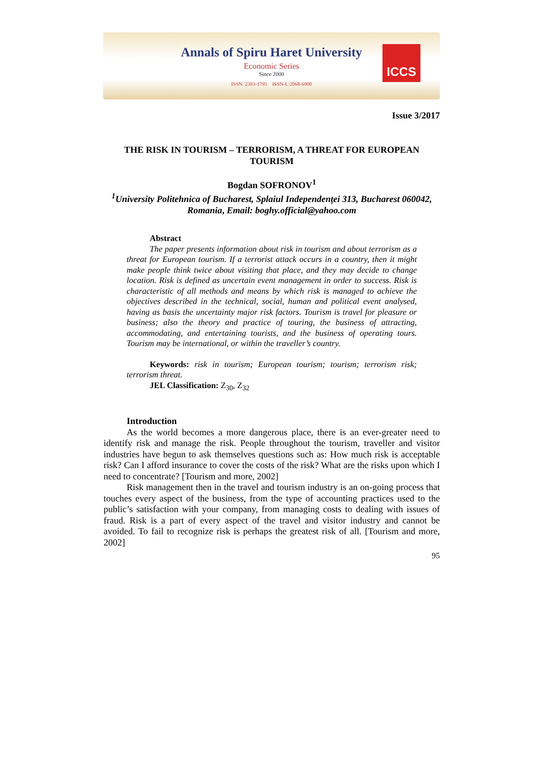Annals of Spiru Haret University
Economic Series
Since 2000
ISSN: 2393-1795 ISSN-L:2068-6900
ICCS
Issue 3/2017
THE RISK IN TOURISM – TERRORISM, A THREAT FOR EUROPEAN TOURISM
Bogdan SOFRONOV<sup>1</sup>
<sup>1</sup> University Politehnica of Bucharest, Splaiul Independenței 313, Bucharest 060042, Romania, Email: boghy.official@yahoo.com
Abstract
The paper presents information about risk in tourism and about terrorism as a threat for European tourism. If a terrorist attack occurs in a country, then it might make people think twice about visiting that place, and they may decide to change location. Risk is defined as uncertain event management in order to success. Risk is characteristic of all methods and means by which risk is managed to achieve the objectives described in the technical, social, human and political event analysed, having as basis the uncertainty major risk factors. Tourism is travel for pleasure or business; also the theory and practice of touring, the business of attracting, accommodating, and entertaining tourists, and the business of operating tours. Tourism may be international, or within the traveller’s country.
Keywords: risk in tourism; European tourism; tourism; terrorism risk; terrorism threat.
JEL Classification: Z<sub>30</sub>, Z<sub>32</sub>
Introduction
As the world becomes a more dangerous place, there is an ever-greater need to identify risk and manage the risk. People throughout the tourism, traveller and visitor industries have begun to ask themselves questions such as: How much risk is acceptable risk? Can I afford insurance to cover the costs of the risk? What are the risks upon which I need to concentrate? [Tourism and more, 2002]
Risk management then in the travel and tourism industry is an on-going process that touches every aspect of the business, from the type of accounting practices used to the public’s satisfaction with your company, from managing costs to dealing with issues of fraud. Risk is a part of every aspect of the travel and visitor industry and cannot be avoided. To fail to recognize risk is perhaps the greatest risk of all. [Tourism and more, 2002]
95